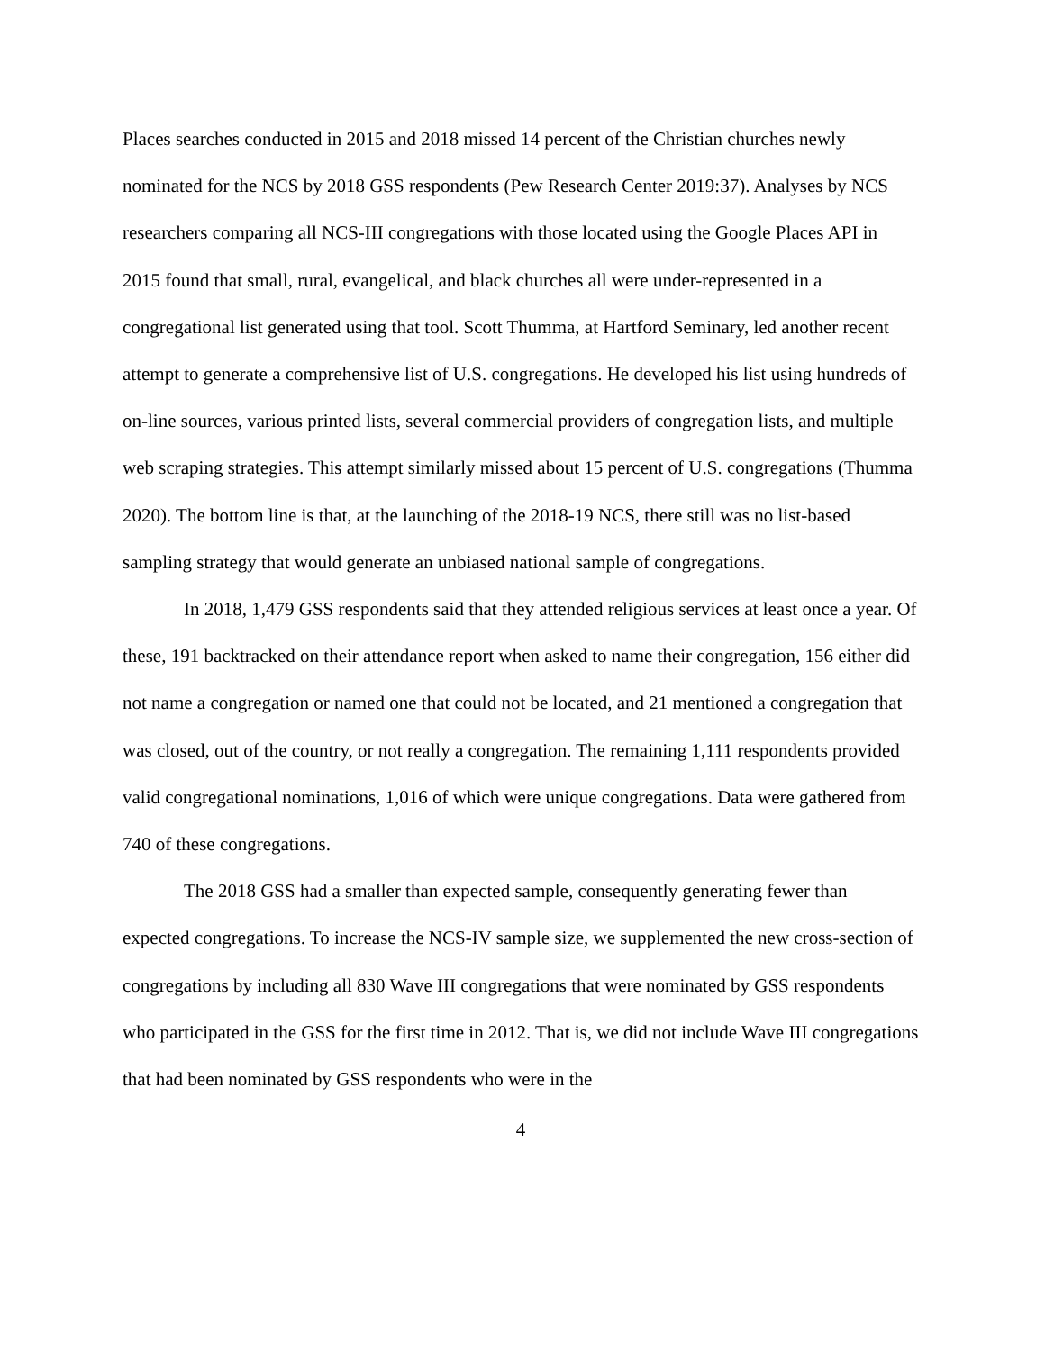Places searches conducted in 2015 and 2018 missed 14 percent of the Christian churches newly nominated for the NCS by 2018 GSS respondents (Pew Research Center 2019:37). Analyses by NCS researchers comparing all NCS-III congregations with those located using the Google Places API in 2015 found that small, rural, evangelical, and black churches all were under-represented in a congregational list generated using that tool. Scott Thumma, at Hartford Seminary, led another recent attempt to generate a comprehensive list of U.S. congregations. He developed his list using hundreds of on-line sources, various printed lists, several commercial providers of congregation lists, and multiple web scraping strategies. This attempt similarly missed about 15 percent of U.S. congregations (Thumma 2020). The bottom line is that, at the launching of the 2018-19 NCS, there still was no list-based sampling strategy that would generate an unbiased national sample of congregations.
In 2018, 1,479 GSS respondents said that they attended religious services at least once a year. Of these, 191 backtracked on their attendance report when asked to name their congregation, 156 either did not name a congregation or named one that could not be located, and 21 mentioned a congregation that was closed, out of the country, or not really a congregation. The remaining 1,111 respondents provided valid congregational nominations, 1,016 of which were unique congregations. Data were gathered from 740 of these congregations.
The 2018 GSS had a smaller than expected sample, consequently generating fewer than expected congregations. To increase the NCS-IV sample size, we supplemented the new cross-section of congregations by including all 830 Wave III congregations that were nominated by GSS respondents who participated in the GSS for the first time in 2012. That is, we did not include Wave III congregations that had been nominated by GSS respondents who were in the
4